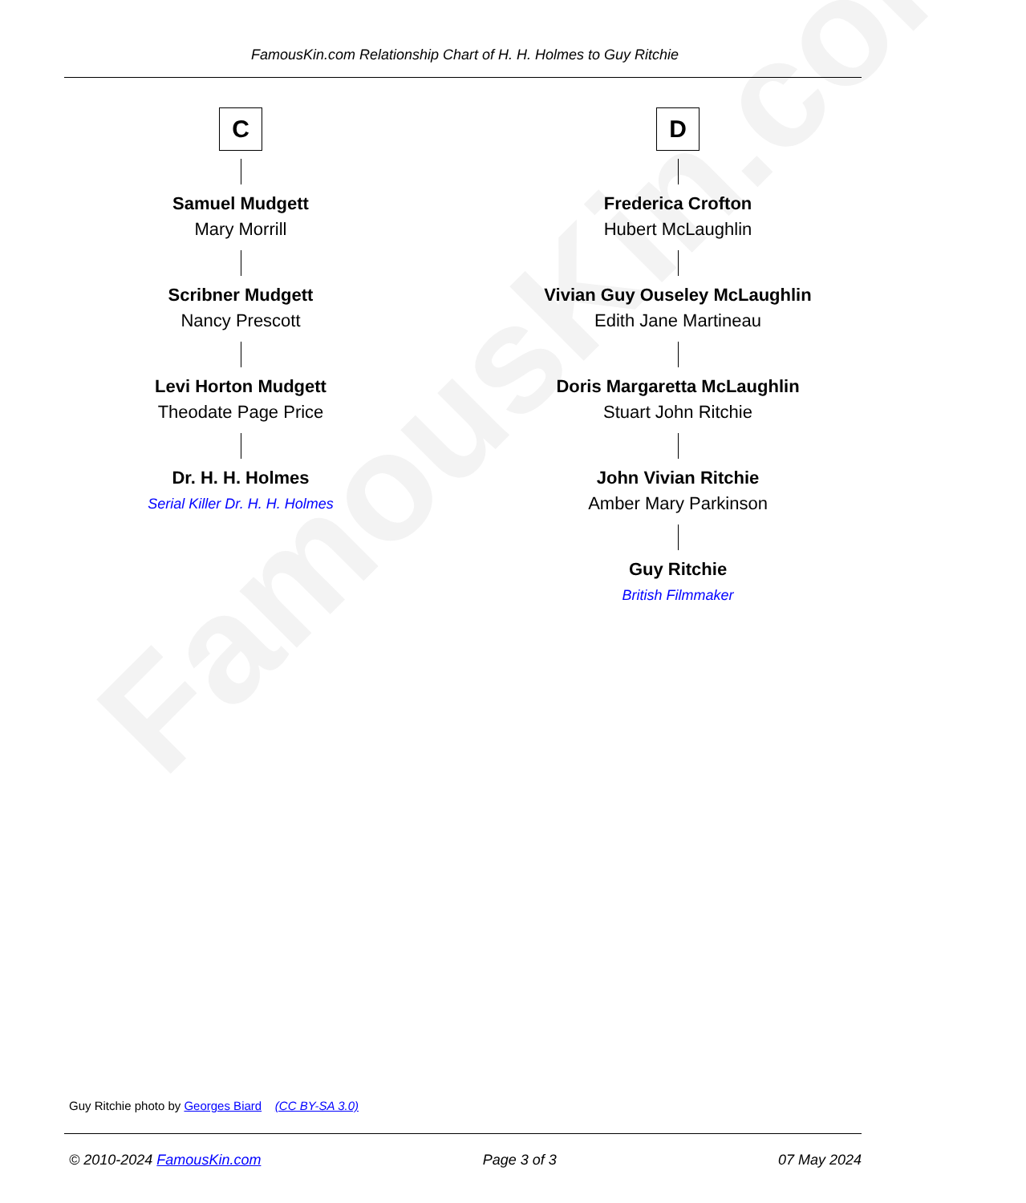FamousKin.com
FamousKin.com Relationship Chart of H. H. Holmes to Guy Ritchie
C
Samuel Mudgett
Mary Morrill
Scribner Mudgett
Nancy Prescott
Levi Horton Mudgett
Theodate Page Price
Dr. H. H. Holmes
Serial Killer Dr. H. H. Holmes
D
Frederica Crofton
Hubert McLaughlin
Vivian Guy Ouseley McLaughlin
Edith Jane Martineau
Doris Margaretta McLaughlin
Stuart John Ritchie
John Vivian Ritchie
Amber Mary Parkinson
Guy Ritchie
British Filmmaker
Guy Ritchie photo by Georges Biard (CC BY-SA 3.0)
© 2010-2024 FamousKin.com Page 3 of 3 07 May 2024